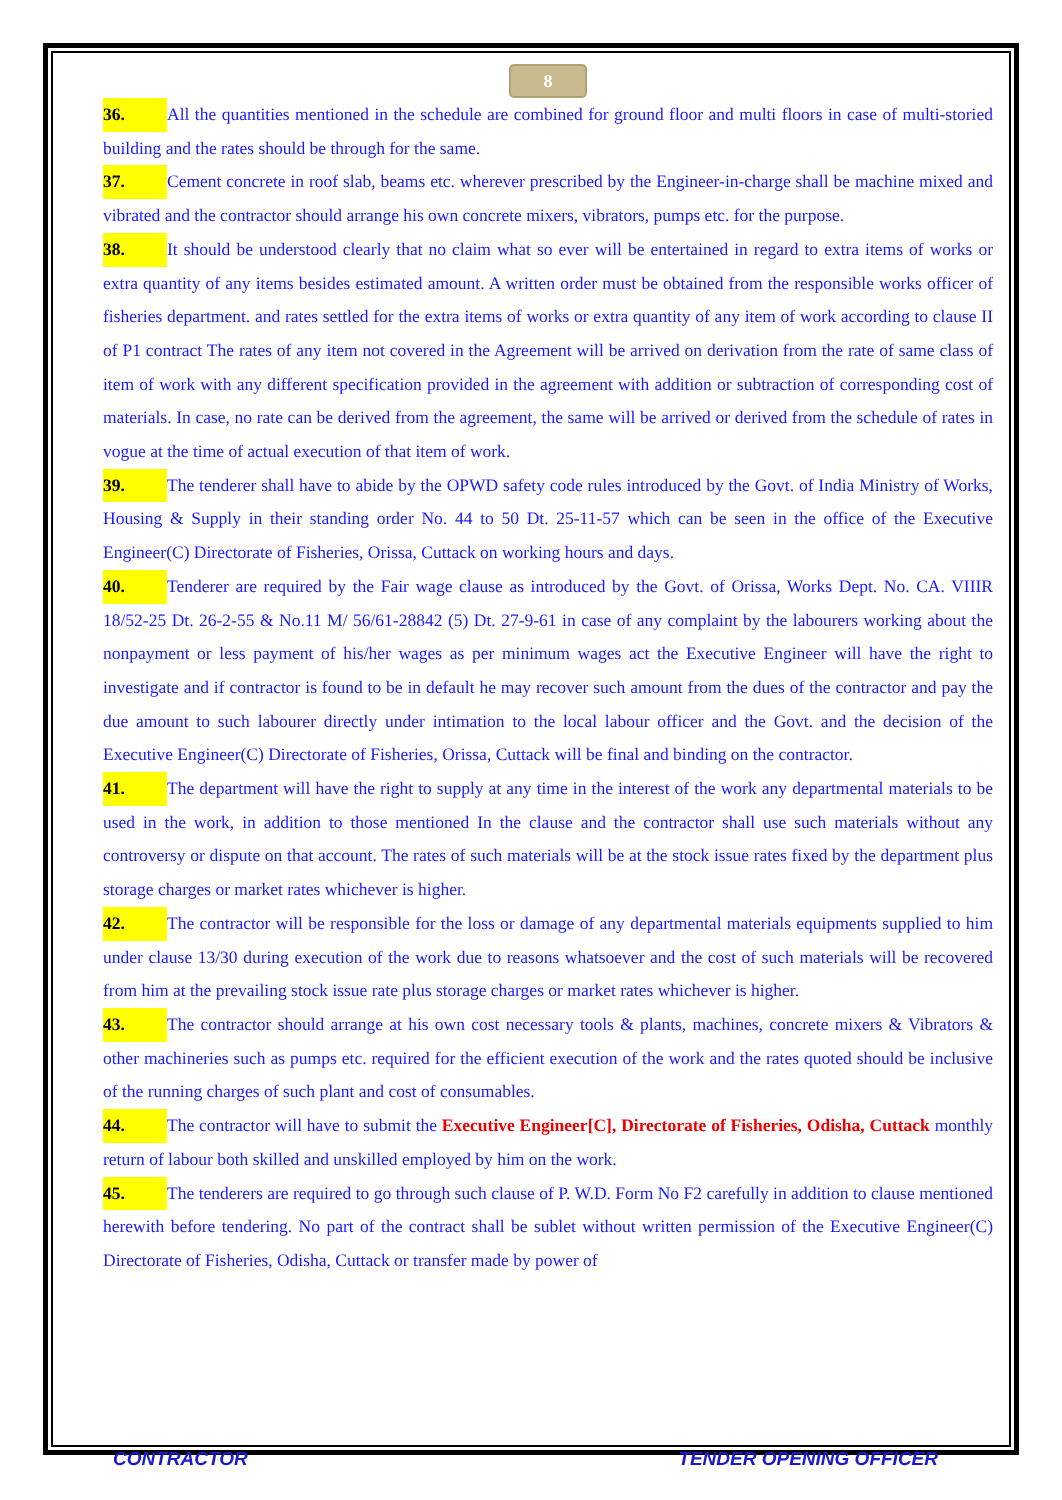8
36. All the quantities mentioned in the schedule are combined for ground floor and multi floors in case of multi-storied building and the rates should be through for the same.
37. Cement concrete in roof slab, beams etc. wherever prescribed by the Engineer-in-charge shall be machine mixed and vibrated and the contractor should arrange his own concrete mixers, vibrators, pumps etc. for the purpose.
38. It should be understood clearly that no claim what so ever will be entertained in regard to extra items of works or extra quantity of any items besides estimated amount. A written order must be obtained from the responsible works officer of fisheries department. and rates settled for the extra items of works or extra quantity of any item of work according to clause II of P1 contract The rates of any item not covered in the Agreement will be arrived on derivation from the rate of same class of item of work with any different specification provided in the agreement with addition or subtraction of corresponding cost of materials. In case, no rate can be derived from the agreement, the same will be arrived or derived from the schedule of rates in vogue at the time of actual execution of that item of work.
39. The tenderer shall have to abide by the OPWD safety code rules introduced by the Govt. of India Ministry of Works, Housing & Supply in their standing order No. 44 to 50 Dt. 25-11-57 which can be seen in the office of the Executive Engineer(C) Directorate of Fisheries, Orissa, Cuttack on working hours and days.
40. Tenderer are required by the Fair wage clause as introduced by the Govt. of Orissa, Works Dept. No. CA. VIIIR 18/52-25 Dt. 26-2-55 & No.11 M/ 56/61-28842 (5) Dt. 27-9-61 in case of any complaint by the labourers working about the nonpayment or less payment of his/her wages as per minimum wages act the Executive Engineer will have the right to investigate and if contractor is found to be in default he may recover such amount from the dues of the contractor and pay the due amount to such labourer directly under intimation to the local labour officer and the Govt. and the decision of the Executive Engineer(C) Directorate of Fisheries, Orissa, Cuttack will be final and binding on the contractor.
41. The department will have the right to supply at any time in the interest of the work any departmental materials to be used in the work, in addition to those mentioned In the clause and the contractor shall use such materials without any controversy or dispute on that account. The rates of such materials will be at the stock issue rates fixed by the department plus storage charges or market rates whichever is higher.
42. The contractor will be responsible for the loss or damage of any departmental materials equipments supplied to him under clause 13/30 during execution of the work due to reasons whatsoever and the cost of such materials will be recovered from him at the prevailing stock issue rate plus storage charges or market rates whichever is higher.
43. The contractor should arrange at his own cost necessary tools & plants, machines, concrete mixers & Vibrators & other machineries such as pumps etc. required for the efficient execution of the work and the rates quoted should be inclusive of the running charges of such plant and cost of consumables.
44. The contractor will have to submit the Executive Engineer[C], Directorate of Fisheries, Odisha, Cuttack monthly return of labour both skilled and unskilled employed by him on the work.
45. The tenderers are required to go through such clause of P. W.D. Form No F2 carefully in addition to clause mentioned herewith before tendering. No part of the contract shall be sublet without written permission of the Executive Engineer(C) Directorate of Fisheries, Odisha, Cuttack or transfer made by power of
CONTRACTOR TENDER OPENING OFFICER